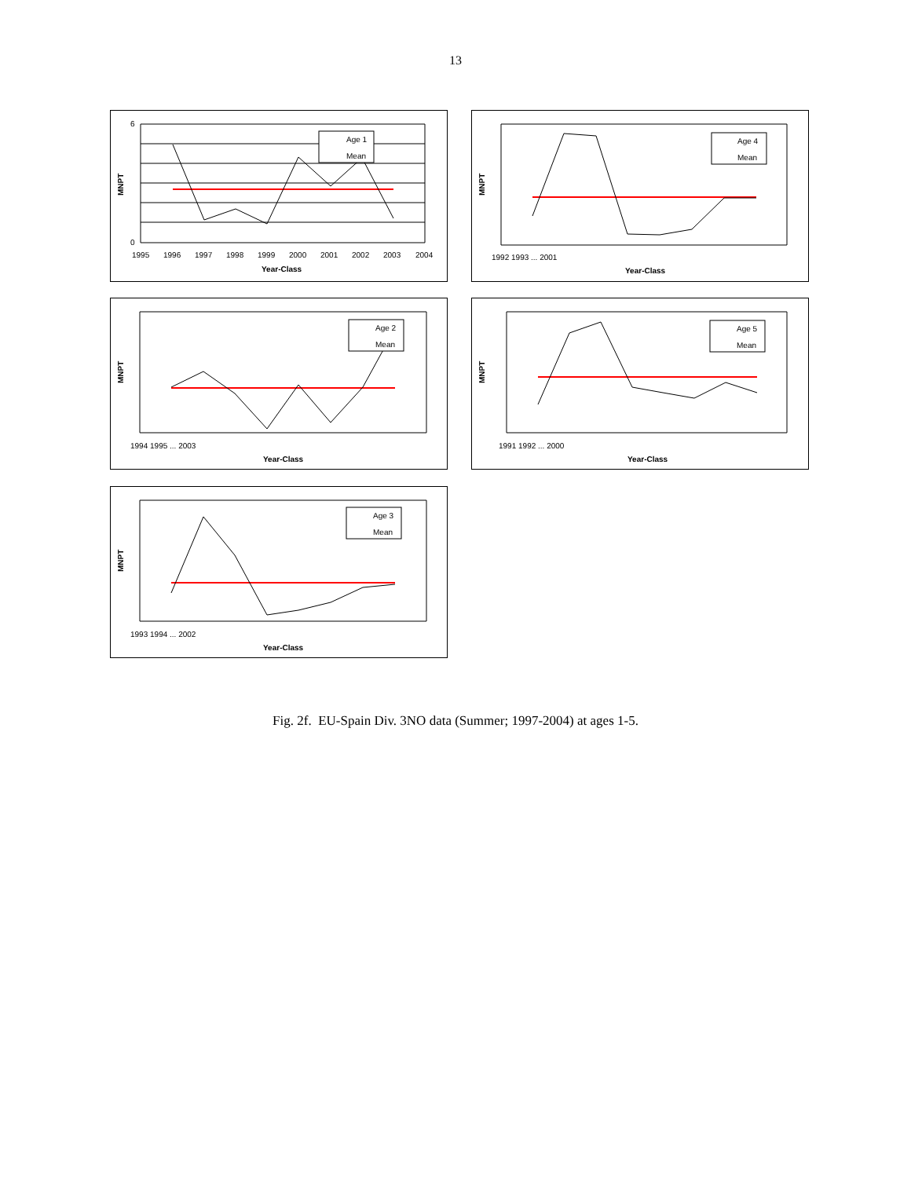13
6
0
1995
1996
1997
1998
1999
2000
2001
2002
2003
2004
Year-Class
MNPT
Age 1
Mean
1992 1993 ... 2001
Year-Class
MNPT
Age 4
Mean
1994 1995 ... 2003
Year-Class
MNPT
Age 2
Mean
1991 1992 ... 2000
Year-Class
MNPT
Age 5
Mean
1993 1994 ... 2002
Year-Class
MNPT
Age 3
Mean
Fig. 2f. EU-Spain Div. 3NO data (Summer; 1997-2004) at ages 1-5.